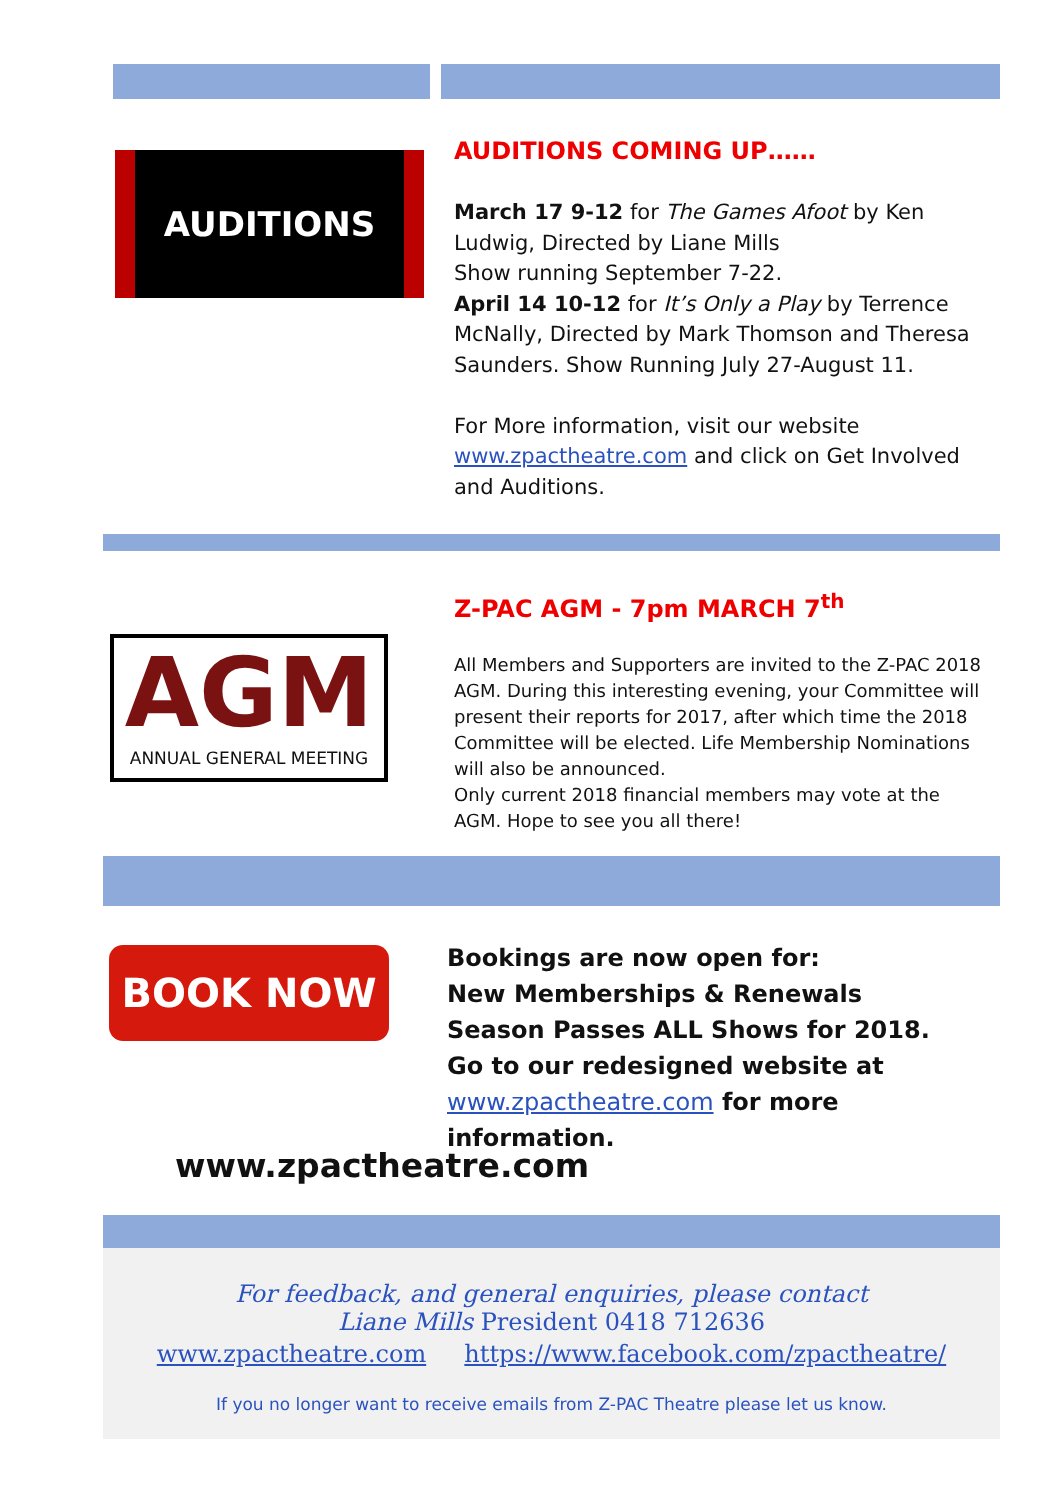AUDITIONS
AUDITIONS COMING UP……
March 17 9-12 for The Games Afoot by Ken Ludwig, Directed by Liane Mills
Show running September 7-22.
April 14 10-12 for It’s Only a Play by Terrence McNally, Directed by Mark Thomson and Theresa Saunders. Show Running July 27-August 11.
For More information, visit our website www.zpactheatre.com and click on Get Involved and Auditions.
AGM
ANNUAL GENERAL MEETING
Z-PAC AGM - 7pm MARCH 7<sup>th</sup>
All Members and Supporters are invited to the Z-PAC 2018 AGM. During this interesting evening, your Committee will present their reports for 2017, after which time the 2018 Committee will be elected. Life Membership Nominations will also be announced.
Only current 2018 financial members may vote at the AGM. Hope to see you all there!
BOOK NOW
Bookings are now open for:
New Memberships & Renewals
Season Passes ALL Shows for 2018.
Go to our redesigned website at
www.zpactheatre.com for more information.
www.zpactheatre.com
For feedback, and general enquiries, please contact
Liane Mills President 0418 712636
www.zpactheatre.com https://www.facebook.com/zpactheatre/
If you no longer want to receive emails from Z-PAC Theatre please let us know.